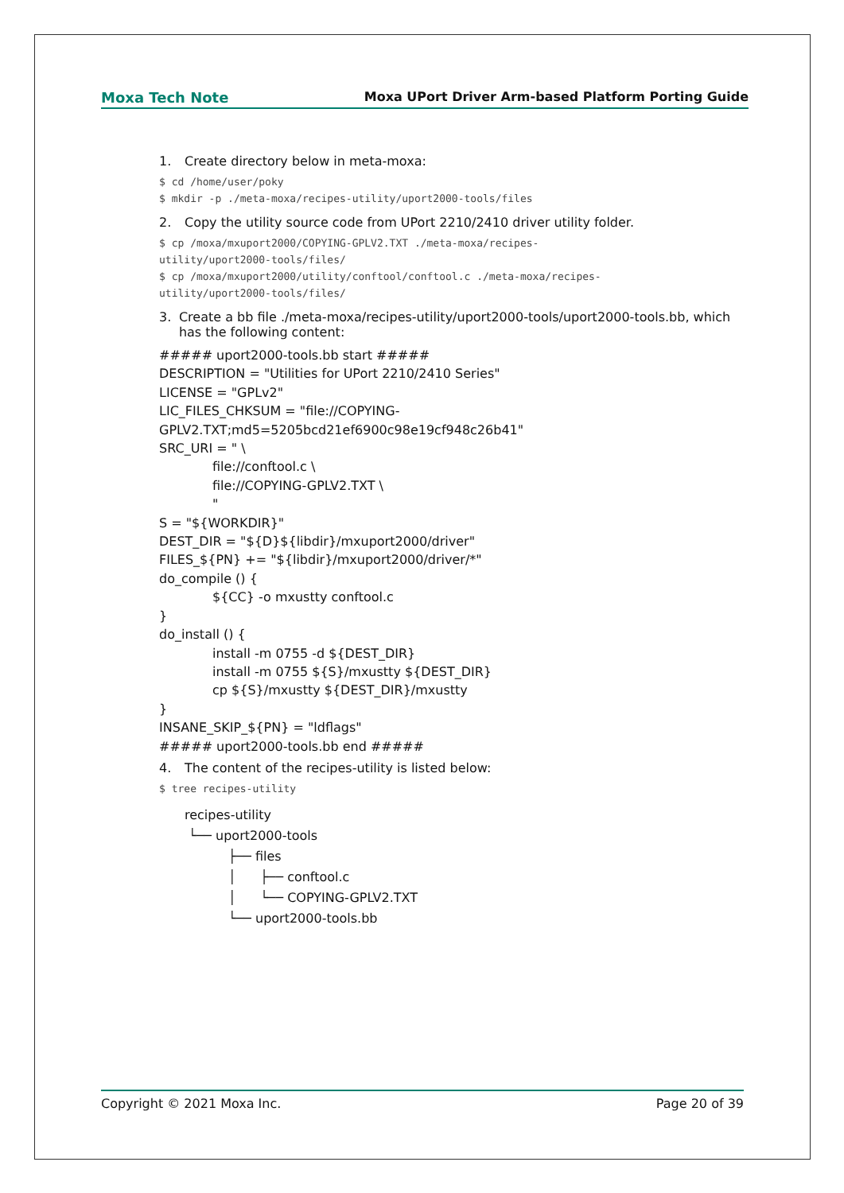Moxa Tech Note Moxa UPort Driver Arm-based Platform Porting Guide
1. Create directory below in meta-moxa:
$ cd /home/user/poky
$ mkdir -p ./meta-moxa/recipes-utility/uport2000-tools/files
2. Copy the utility source code from UPort 2210/2410 driver utility folder.
$ cp /moxa/mxuport2000/COPYING-GPLV2.TXT ./meta-moxa/recipes-
utility/uport2000-tools/files/
$ cp /moxa/mxuport2000/utility/conftool/conftool.c ./meta-moxa/recipes-
utility/uport2000-tools/files/
3. Create a bb file ./meta-moxa/recipes-utility/uport2000-tools/uport2000-tools.bb, which has the following content:
##### uport2000-tools.bb start #####
DESCRIPTION = "Utilities for UPort 2210/2410 Series"
LICENSE = "GPLv2"
LIC_FILES_CHKSUM = "file://COPYING-
GPLV2.TXT;md5=5205bcd21ef6900c98e19cf948c26b41"
SRC_URI = " \
file://conftool.c \
file://COPYING-GPLV2.TXT \
"
S = "${WORKDIR}"
DEST_DIR = "${D}${libdir}/mxuport2000/driver"
FILES_${PN} += "${libdir}/mxuport2000/driver/*"
do_compile () {
${CC} -o mxustty conftool.c
}
do_install () {
install -m 0755 -d ${DEST_DIR}
install -m 0755 ${S}/mxustty ${DEST_DIR}
cp ${S}/mxustty ${DEST_DIR}/mxustty
}
INSANE_SKIP_${PN} = "ldflags"
##### uport2000-tools.bb end #####
4. The content of the recipes-utility is listed below:
$ tree recipes-utility
recipes-utility
└── uport2000-tools
├── files
│ ├── conftool.c
│ └── COPYING-GPLV2.TXT
└── uport2000-tools.bb
Copyright © 2021 Moxa Inc. Page 20 of 39